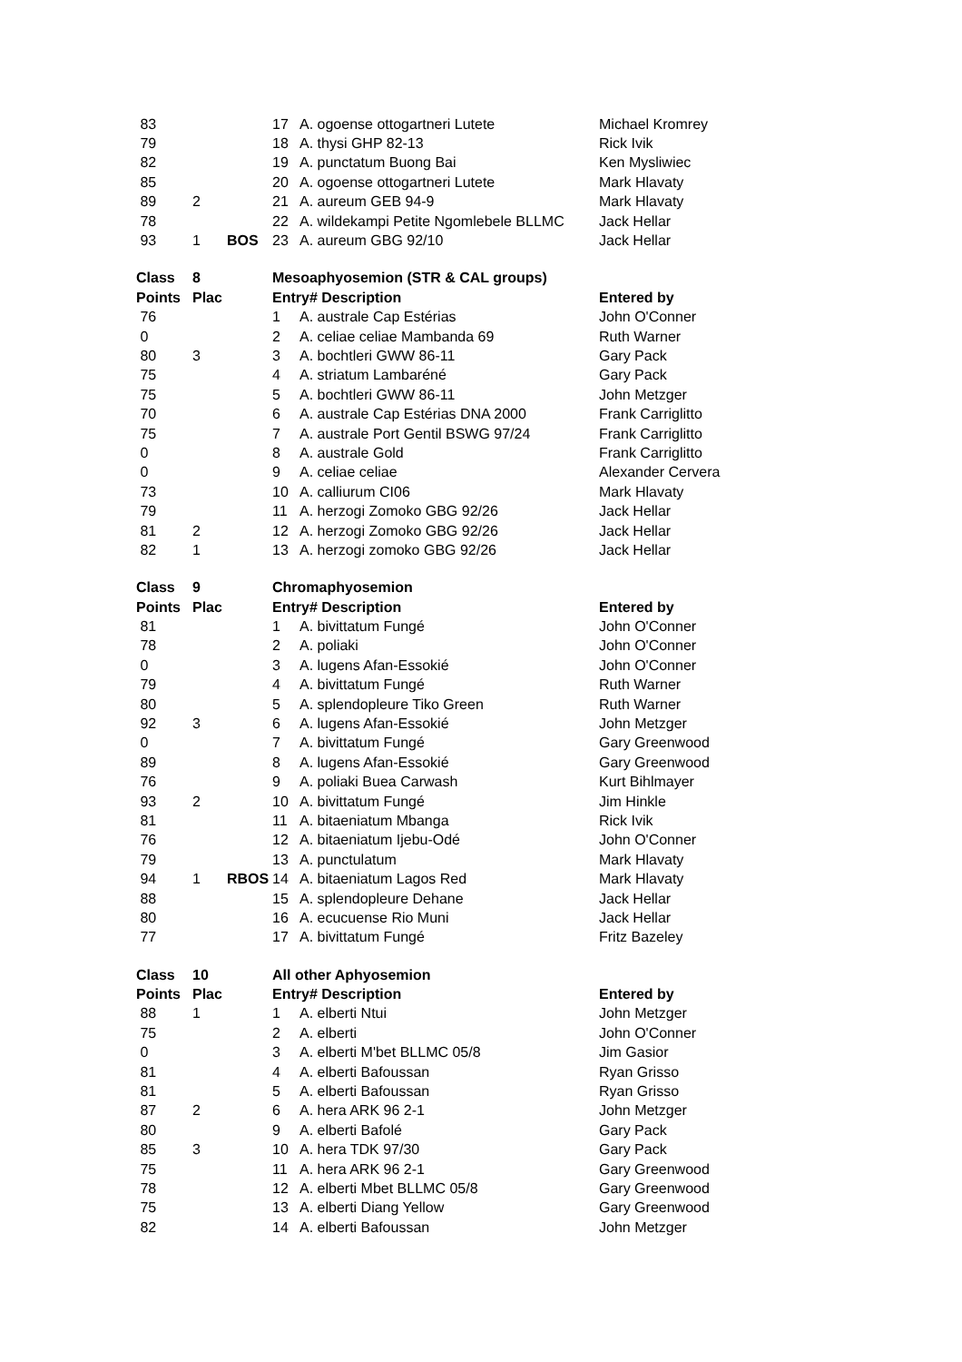| 83 | | | 17 | A. ogoense ottogartneri Lutete | Michael Kromrey |
| 79 | | | 18 | A. thysi GHP 82-13 | Rick Ivik |
| 82 | | | 19 | A. punctatum Buong Bai | Ken Mysliwiec |
| 85 | | | 20 | A. ogoense ottogartneri Lutete | Mark Hlavaty |
| 89 | 2 | | 21 | A. aureum GEB 94-9 | Mark Hlavaty |
| 78 | | | 22 | A. wildekampi Petite Ngomlebele BLLMC | Jack Hellar |
| 93 | 1 | BOS | 23 | A. aureum GBG 92/10 | Jack Hellar |
| Class | 8 | | Mesoaphyosemion (STR & CAL groups) | | |
| Points | Plac | | Entry# Description | | Entered by |
| 76 | | | 1 | A. australe Cap Estérias | John O'Conner |
| 0 | | | 2 | A. celiae celiae Mambanda 69 | Ruth Warner |
| 80 | 3 | | 3 | A. bochtleri GWW 86-11 | Gary Pack |
| 75 | | | 4 | A. striatum Lambaréné | Gary Pack |
| 75 | | | 5 | A. bochtleri GWW 86-11 | John Metzger |
| 70 | | | 6 | A. australe Cap Estérias DNA 2000 | Frank Carriglitto |
| 75 | | | 7 | A. australe Port Gentil BSWG 97/24 | Frank Carriglitto |
| 0 | | | 8 | A. australe Gold | Frank Carriglitto |
| 0 | | | 9 | A. celiae celiae | Alexander Cervera |
| 73 | | | 10 | A. calliurum CI06 | Mark Hlavaty |
| 79 | | | 11 | A. herzogi Zomoko GBG 92/26 | Jack Hellar |
| 81 | 2 | | 12 | A. herzogi Zomoko GBG 92/26 | Jack Hellar |
| 82 | 1 | | 13 | A. herzogi zomoko GBG 92/26 | Jack Hellar |
| Class | 9 | | Chromaphyosemion | | |
| Points | Plac | | Entry# Description | | Entered by |
| 81 | | | 1 | A. bivittatum Fungé | John O'Conner |
| 78 | | | 2 | A. poliaki | John O'Conner |
| 0 | | | 3 | A. lugens Afan-Essokié | John O'Conner |
| 79 | | | 4 | A. bivittatum Fungé | Ruth Warner |
| 80 | | | 5 | A. splendopleure Tiko Green | Ruth Warner |
| 92 | 3 | | 6 | A. lugens Afan-Essokié | John Metzger |
| 0 | | | 7 | A. bivittatum Fungé | Gary Greenwood |
| 89 | | | 8 | A. lugens Afan-Essokié | Gary Greenwood |
| 76 | | | 9 | A. poliaki Buea Carwash | Kurt Bihlmayer |
| 93 | 2 | | 10 | A. bivittatum Fungé | Jim Hinkle |
| 81 | | | 11 | A. bitaeniatum Mbanga | Rick Ivik |
| 76 | | | 12 | A. bitaeniatum Ijebu-Odé | John O'Conner |
| 79 | | | 13 | A. punctulatum | Mark Hlavaty |
| 94 | 1 | RBOS | 14 | A. bitaeniatum Lagos Red | Mark Hlavaty |
| 88 | | | 15 | A. splendopleure Dehane | Jack Hellar |
| 80 | | | 16 | A. ecucuense Rio Muni | Jack Hellar |
| 77 | | | 17 | A. bivittatum Fungé | Fritz Bazeley |
| Class | 10 | | All other Aphyosemion | | |
| Points | Plac | | Entry# Description | | Entered by |
| 88 | 1 | | 1 | A. elberti Ntui | John Metzger |
| 75 | | | 2 | A. elberti | John O'Conner |
| 0 | | | 3 | A. elberti M'bet BLLMC 05/8 | Jim Gasior |
| 81 | | | 4 | A. elberti Bafoussan | Ryan Grisso |
| 81 | | | 5 | A. elberti Bafoussan | Ryan Grisso |
| 87 | 2 | | 6 | A. hera ARK 96 2-1 | John Metzger |
| 80 | | | 9 | A. elberti Bafolé | Gary Pack |
| 85 | 3 | | 10 | A. hera TDK 97/30 | Gary Pack |
| 75 | | | 11 | A. hera ARK 96 2-1 | Gary Greenwood |
| 78 | | | 12 | A. elberti Mbet BLLMC 05/8 | Gary Greenwood |
| 75 | | | 13 | A. elberti Diang Yellow | Gary Greenwood |
| 82 | | | 14 | A. elberti Bafoussan | John Metzger |